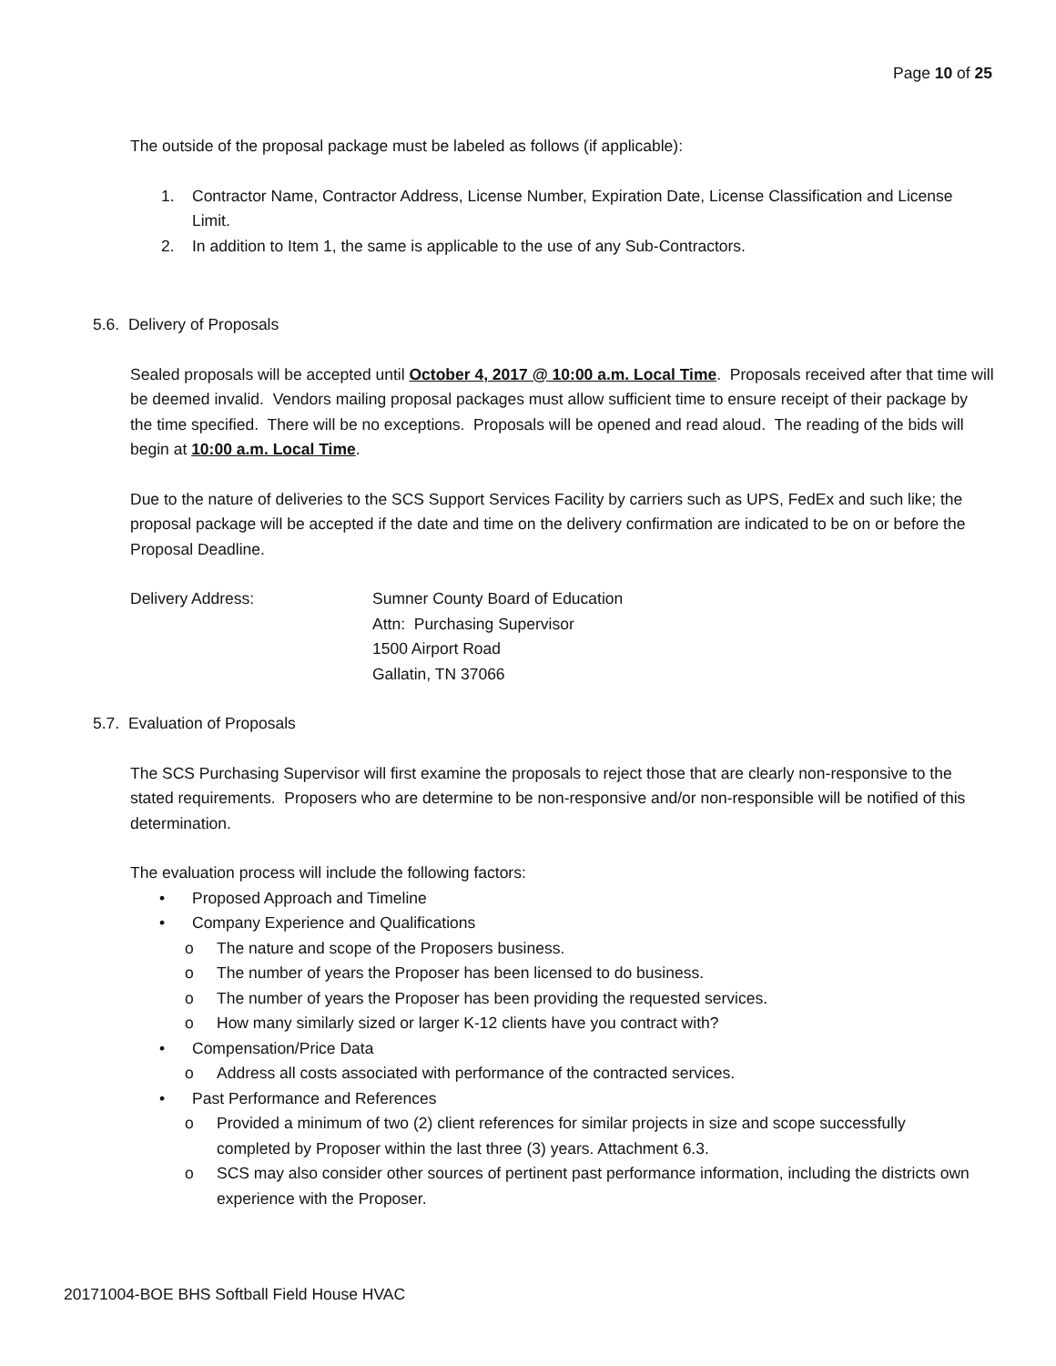Page 10 of 25
The outside of the proposal package must be labeled as follows (if applicable):
1. Contractor Name, Contractor Address, License Number, Expiration Date, License Classification and License Limit.
2. In addition to Item 1, the same is applicable to the use of any Sub-Contractors.
5.6. Delivery of Proposals
Sealed proposals will be accepted until October 4, 2017 @ 10:00 a.m. Local Time. Proposals received after that time will be deemed invalid. Vendors mailing proposal packages must allow sufficient time to ensure receipt of their package by the time specified. There will be no exceptions. Proposals will be opened and read aloud. The reading of the bids will begin at 10:00 a.m. Local Time.
Due to the nature of deliveries to the SCS Support Services Facility by carriers such as UPS, FedEx and such like; the proposal package will be accepted if the date and time on the delivery confirmation are indicated to be on or before the Proposal Deadline.
Delivery Address: Sumner County Board of Education
Attn: Purchasing Supervisor
1500 Airport Road
Gallatin, TN 37066
5.7. Evaluation of Proposals
The SCS Purchasing Supervisor will first examine the proposals to reject those that are clearly non-responsive to the stated requirements. Proposers who are determine to be non-responsive and/or non-responsible will be notified of this determination.
The evaluation process will include the following factors:
• Proposed Approach and Timeline
• Company Experience and Qualifications
o The nature and scope of the Proposers business.
o The number of years the Proposer has been licensed to do business.
o The number of years the Proposer has been providing the requested services.
o How many similarly sized or larger K-12 clients have you contract with?
• Compensation/Price Data
o Address all costs associated with performance of the contracted services.
• Past Performance and References
o Provided a minimum of two (2) client references for similar projects in size and scope successfully completed by Proposer within the last three (3) years. Attachment 6.3.
o SCS may also consider other sources of pertinent past performance information, including the districts own experience with the Proposer.
20171004-BOE BHS Softball Field House HVAC